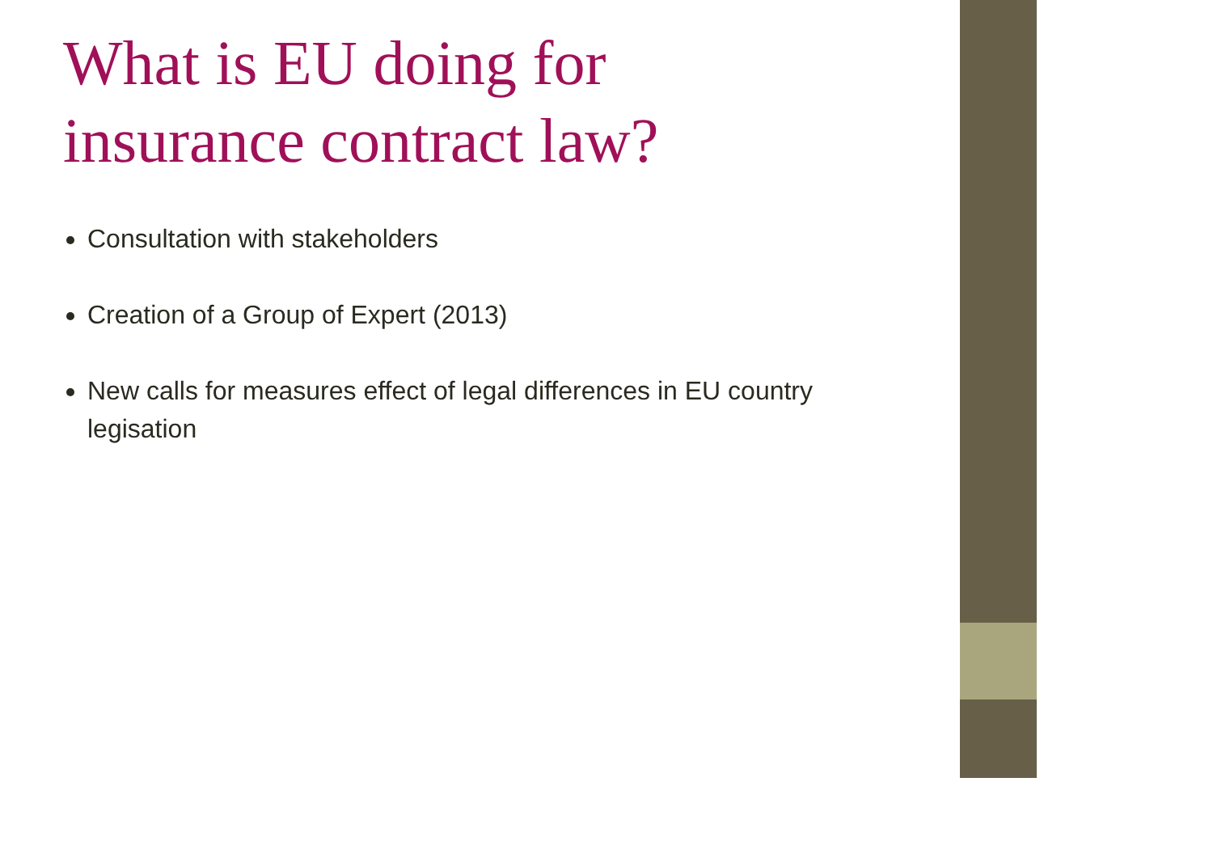What is EU doing for
insurance contract law?
Consultation with stakeholders
Creation of a Group of Expert (2013)
New calls for measures effect of legal differences in EU country legisation